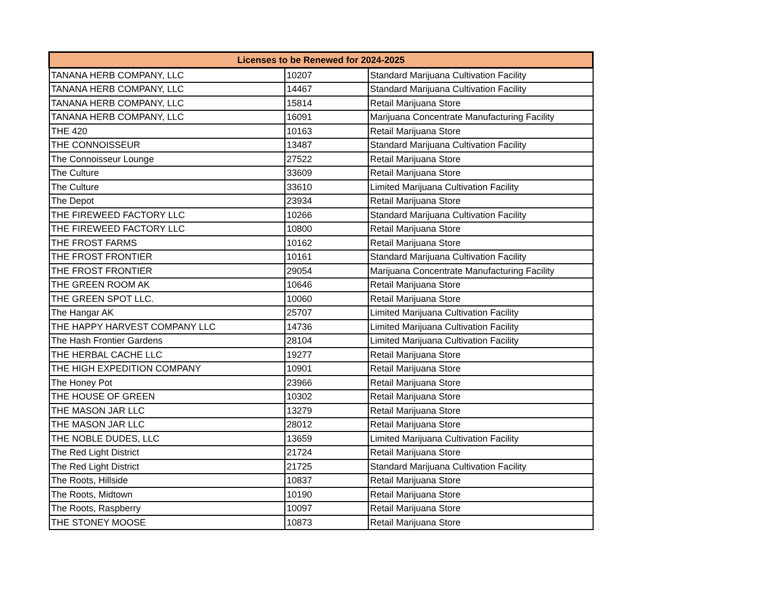| Licenses to be Renewed for 2024-2025 | | |
| --- | --- | --- |
| TANANA HERB COMPANY, LLC | 10207 | Standard Marijuana Cultivation Facility |
| TANANA HERB COMPANY, LLC | 14467 | Standard Marijuana Cultivation Facility |
| TANANA HERB COMPANY, LLC | 15814 | Retail Marijuana Store |
| TANANA HERB COMPANY, LLC | 16091 | Marijuana Concentrate Manufacturing Facility |
| THE 420 | 10163 | Retail Marijuana Store |
| THE CONNOISSEUR | 13487 | Standard Marijuana Cultivation Facility |
| The Connoisseur Lounge | 27522 | Retail Marijuana Store |
| The Culture | 33609 | Retail Marijuana Store |
| The Culture | 33610 | Limited Marijuana Cultivation Facility |
| The Depot | 23934 | Retail Marijuana Store |
| THE FIREWEED FACTORY LLC | 10266 | Standard Marijuana Cultivation Facility |
| THE FIREWEED FACTORY LLC | 10800 | Retail Marijuana Store |
| THE FROST FARMS | 10162 | Retail Marijuana Store |
| THE FROST FRONTIER | 10161 | Standard Marijuana Cultivation Facility |
| THE FROST FRONTIER | 29054 | Marijuana Concentrate Manufacturing Facility |
| THE GREEN ROOM AK | 10646 | Retail Marijuana Store |
| THE GREEN SPOT LLC. | 10060 | Retail Marijuana Store |
| The Hangar AK | 25707 | Limited Marijuana Cultivation Facility |
| THE HAPPY HARVEST COMPANY LLC | 14736 | Limited Marijuana Cultivation Facility |
| The Hash Frontier Gardens | 28104 | Limited Marijuana Cultivation Facility |
| THE HERBAL CACHE LLC | 19277 | Retail Marijuana Store |
| THE HIGH EXPEDITION COMPANY | 10901 | Retail Marijuana Store |
| The Honey Pot | 23966 | Retail Marijuana Store |
| THE HOUSE OF GREEN | 10302 | Retail Marijuana Store |
| THE MASON JAR LLC | 13279 | Retail Marijuana Store |
| THE MASON JAR LLC | 28012 | Retail Marijuana Store |
| THE NOBLE DUDES, LLC | 13659 | Limited Marijuana Cultivation Facility |
| The Red Light District | 21724 | Retail Marijuana Store |
| The Red Light District | 21725 | Standard Marijuana Cultivation Facility |
| The Roots, Hillside | 10837 | Retail Marijuana Store |
| The Roots, Midtown | 10190 | Retail Marijuana Store |
| The Roots, Raspberry | 10097 | Retail Marijuana Store |
| THE STONEY MOOSE | 10873 | Retail Marijuana Store |